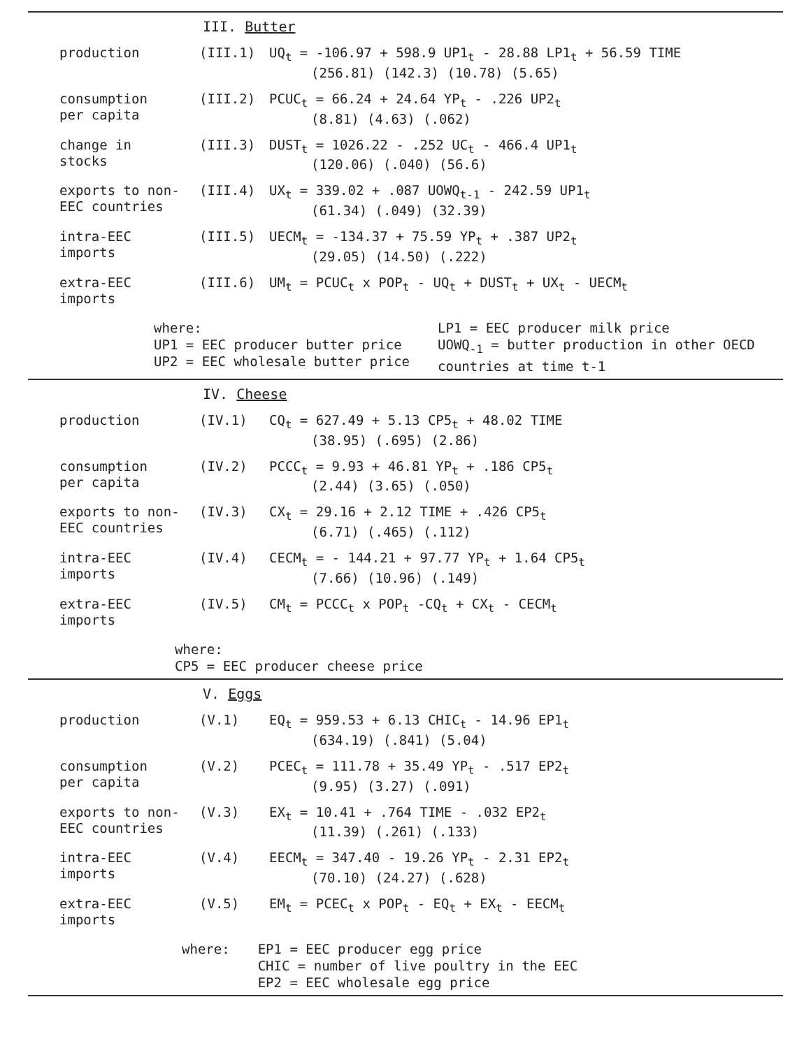III. Butter
production
(III.1)
UQ<sub>t</sub> = -106.97 + 598.9 UP1<sub>t</sub> - 28.88 LP1<sub>t</sub> + 56.59 TIME
(256.81) (142.3) (10.78) (5.65)
consumption
per capita
(III.2)
PCUC<sub>t</sub> = 66.24 + 24.64 YP<sub>t</sub> - .226 UP2<sub>t</sub>
(8.81) (4.63) (.062)
change in
stocks
(III.3)
DUST<sub>t</sub> = 1026.22 - .252 UC<sub>t</sub> - 466.4 UP1<sub>t</sub>
(120.06) (.040) (56.6)
exports to non-
EEC countries
(III.4)
UX<sub>t</sub> = 339.02 + .087 UOWQ<sub>t-1</sub> - 242.59 UP1<sub>t</sub>
(61.34) (.049) (32.39)
intra-EEC
imports
(III.5)
UECM<sub>t</sub> = -134.37 + 75.59 YP<sub>t</sub> + .387 UP2<sub>t</sub>
(29.05) (14.50) (.222)
extra-EEC
imports
(III.6)
UM<sub>t</sub> = PCUC<sub>t</sub> x POP<sub>t</sub> - UQ<sub>t</sub> + DUST<sub>t</sub> + UX<sub>t</sub> - UECM<sub>t</sub>
where:
UP1 = EEC producer butter price
UP2 = EEC wholesale butter price
LP1 = EEC producer milk price
UOWQ<sub>-1</sub> = butter production in other OECD
countries at time t-1
IV. Cheese
production
(IV.1)
CQ<sub>t</sub> = 627.49 + 5.13 CP5<sub>t</sub> + 48.02 TIME
(38.95) (.695) (2.86)
consumption
per capita
(IV.2)
PCCC<sub>t</sub> = 9.93 + 46.81 YP<sub>t</sub> + .186 CP5<sub>t</sub>
(2.44) (3.65) (.050)
exports to non-
EEC countries
(IV.3)
CX<sub>t</sub> = 29.16 + 2.12 TIME + .426 CP5<sub>t</sub>
(6.71) (.465) (.112)
intra-EEC
imports
(IV.4)
CECM<sub>t</sub> = - 144.21 + 97.77 YP<sub>t</sub> + 1.64 CP5<sub>t</sub>
(7.66) (10.96) (.149)
extra-EEC
imports
(IV.5)
CM<sub>t</sub> = PCCC<sub>t</sub> x POP<sub>t</sub> -CQ<sub>t</sub> + CX<sub>t</sub> - CECM<sub>t</sub>
where:
CP5 = EEC producer cheese price
V. Eggs
production
(V.1)
EQ<sub>t</sub> = 959.53 + 6.13 CHIC<sub>t</sub> - 14.96 EP1<sub>t</sub>
(634.19) (.841) (5.04)
consumption
per capita
(V.2)
PCEC<sub>t</sub> = 111.78 + 35.49 YP<sub>t</sub> - .517 EP2<sub>t</sub>
(9.95) (3.27) (.091)
exports to non-
EEC countries
(V.3)
EX<sub>t</sub> = 10.41 + .764 TIME - .032 EP2<sub>t</sub>
(11.39) (.261) (.133)
intra-EEC
imports
(V.4)
EECM<sub>t</sub> = 347.40 - 19.26 YP<sub>t</sub> - 2.31 EP2<sub>t</sub>
(70.10) (24.27) (.628)
extra-EEC
imports
(V.5)
EM<sub>t</sub> = PCEC<sub>t</sub> x POP<sub>t</sub> - EQ<sub>t</sub> + EX<sub>t</sub> - EECM<sub>t</sub>
where: EP1 = EEC producer egg price
CHIC = number of live poultry in the EEC
EP2 = EEC wholesale egg price